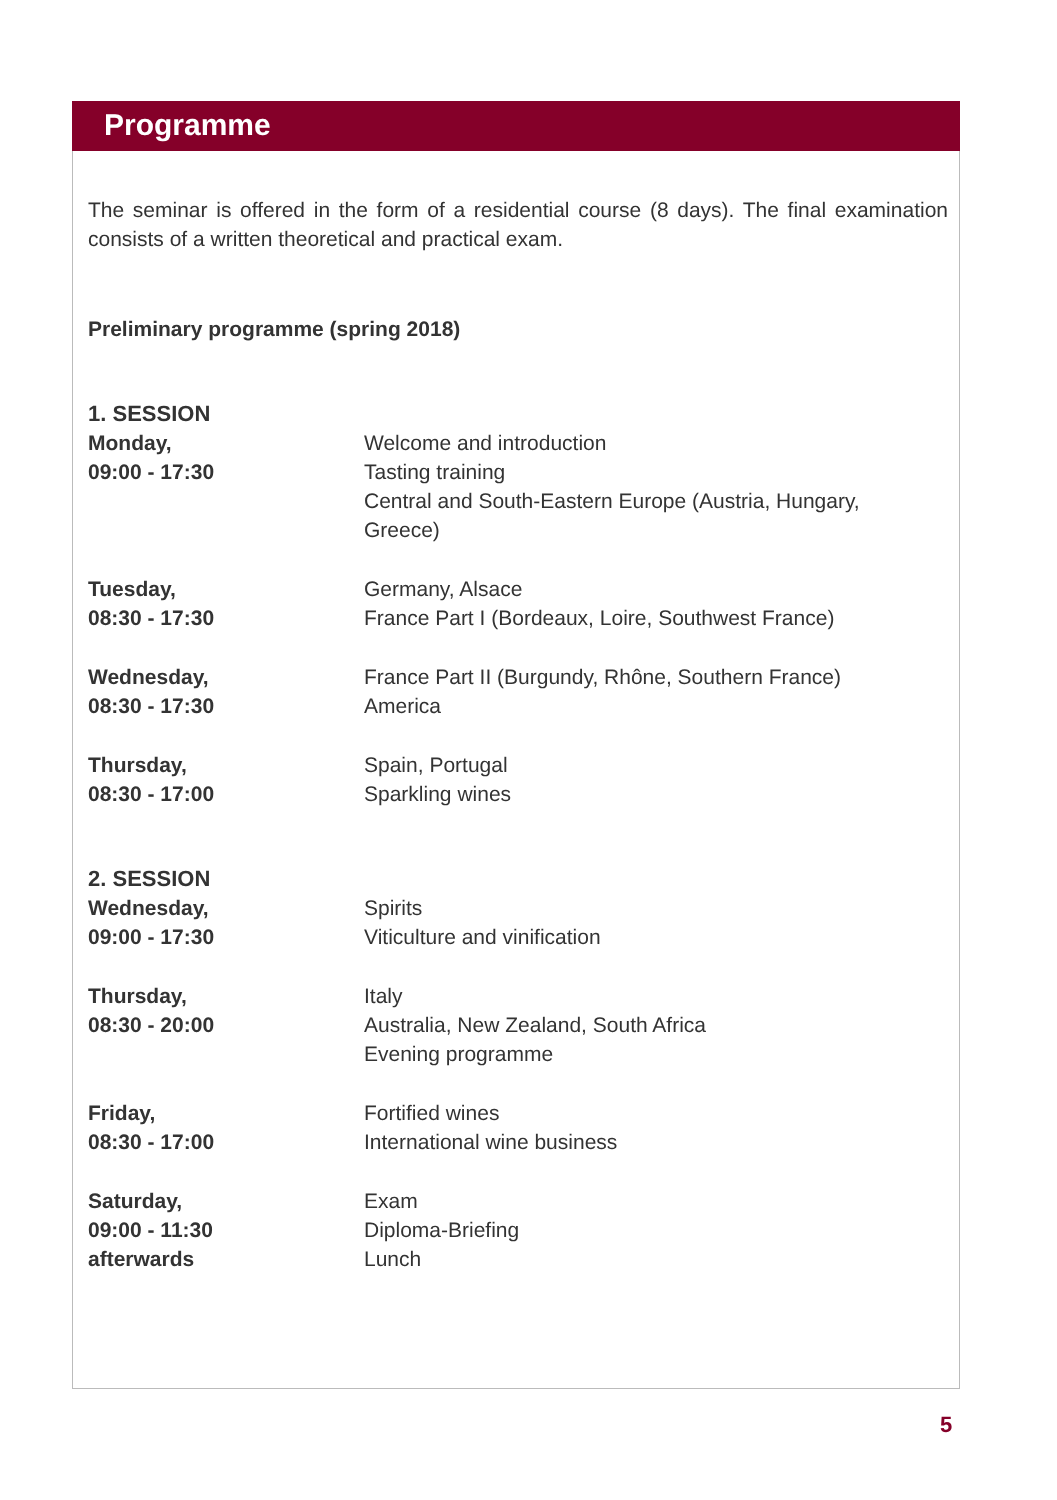Programme
The seminar is offered in the form of a residential course (8 days). The final examination consists of a written theoretical and practical exam.
Preliminary programme (spring 2018)
| 1. SESSION | |
| Monday, 09:00 - 17:30 | Welcome and introduction Tasting training Central and South-Eastern Europe (Austria, Hungary, Greece) |
| Tuesday, 08:30 - 17:30 | Germany, Alsace France Part I (Bordeaux, Loire, Southwest France) |
| Wednesday, 08:30 - 17:30 | France Part II (Burgundy, Rhône, Southern France) America |
| Thursday, 08:30 - 17:00 | Spain, Portugal Sparkling wines |
| 2. SESSION | |
| Wednesday, 09:00 - 17:30 | Spirits Viticulture and vinification |
| Thursday, 08:30 - 20:00 | Italy Australia, New Zealand, South Africa Evening programme |
| Friday, 08:30 - 17:00 | Fortified wines International wine business |
| Saturday, 09:00 - 11:30 afterwards | Exam Diploma-Briefing Lunch |
5